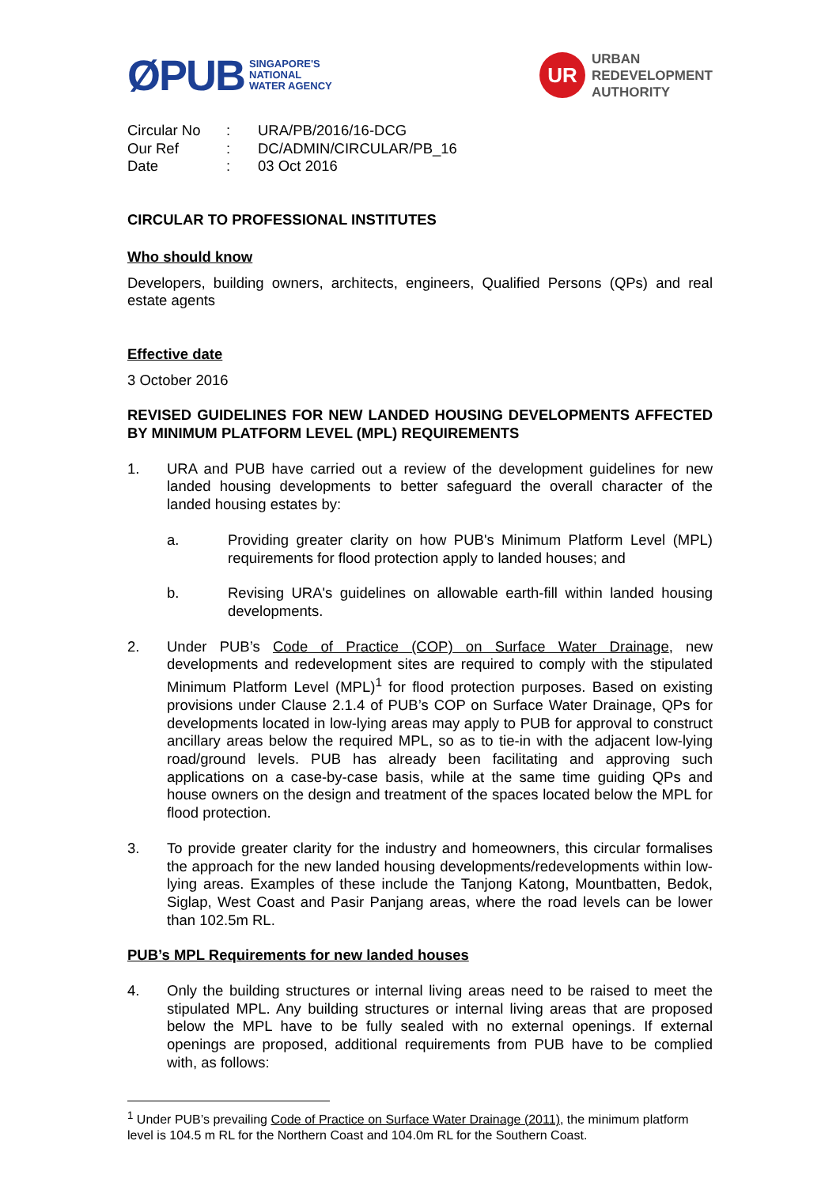ØPUB SINGAPORE'S
NATIONAL
WATER AGENCY
UR
URBAN
REDEVELOPMENT
AUTHORITY
| Circular No | : | URA/PB/2016/16-DCG |
| Our Ref | : | DC/ADMIN/CIRCULAR/PB_16 |
| Date | : | 03 Oct 2016 |
CIRCULAR TO PROFESSIONAL INSTITUTES
Who should know
Developers, building owners, architects, engineers, Qualified Persons (QPs) and real estate agents
Effective date
3 October 2016
REVISED GUIDELINES FOR NEW LANDED HOUSING DEVELOPMENTS AFFECTED BY MINIMUM PLATFORM LEVEL (MPL) REQUIREMENTS
1. URA and PUB have carried out a review of the development guidelines for new landed housing developments to better safeguard the overall character of the landed housing estates by:
a. Providing greater clarity on how PUB's Minimum Platform Level (MPL) requirements for flood protection apply to landed houses; and
b. Revising URA's guidelines on allowable earth-fill within landed housing developments.
2. Under PUB’s Code of Practice (COP) on Surface Water Drainage, new developments and redevelopment sites are required to comply with the stipulated Minimum Platform Level (MPL)<sup>1</sup> for flood protection purposes. Based on existing provisions under Clause 2.1.4 of PUB’s COP on Surface Water Drainage, QPs for developments located in low-lying areas may apply to PUB for approval to construct ancillary areas below the required MPL, so as to tie-in with the adjacent low-lying road/ground levels. PUB has already been facilitating and approving such applications on a case-by-case basis, while at the same time guiding QPs and house owners on the design and treatment of the spaces located below the MPL for flood protection.
3. To provide greater clarity for the industry and homeowners, this circular formalises the approach for the new landed housing developments/redevelopments within low-lying areas. Examples of these include the Tanjong Katong, Mountbatten, Bedok, Siglap, West Coast and Pasir Panjang areas, where the road levels can be lower than 102.5m RL.
PUB’s MPL Requirements for new landed houses
4. Only the building structures or internal living areas need to be raised to meet the stipulated MPL. Any building structures or internal living areas that are proposed below the MPL have to be fully sealed with no external openings. If external openings are proposed, additional requirements from PUB have to be complied with, as follows:
<sup>1</sup> Under PUB’s prevailing Code of Practice on Surface Water Drainage (2011), the minimum platform level is 104.5 m RL for the Northern Coast and 104.0m RL for the Southern Coast.